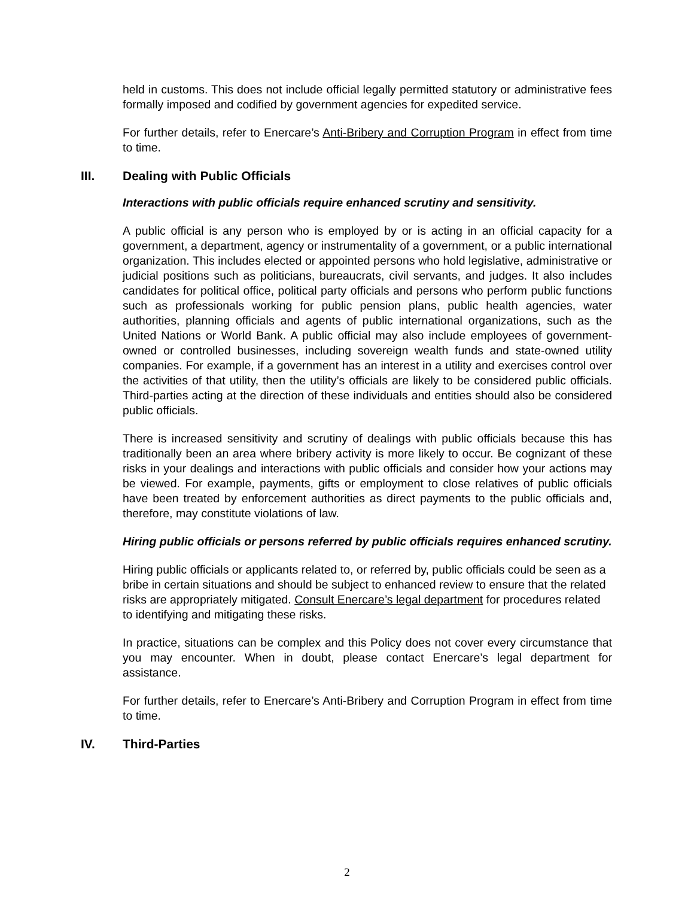held in customs. This does not include official legally permitted statutory or administrative fees formally imposed and codified by government agencies for expedited service.
For further details, refer to Enercare’s Anti-Bribery and Corruption Program in effect from time to time.
III. Dealing with Public Officials
Interactions with public officials require enhanced scrutiny and sensitivity.
A public official is any person who is employed by or is acting in an official capacity for a government, a department, agency or instrumentality of a government, or a public international organization. This includes elected or appointed persons who hold legislative, administrative or judicial positions such as politicians, bureaucrats, civil servants, and judges. It also includes candidates for political office, political party officials and persons who perform public functions such as professionals working for public pension plans, public health agencies, water authorities, planning officials and agents of public international organizations, such as the United Nations or World Bank. A public official may also include employees of government-owned or controlled businesses, including sovereign wealth funds and state-owned utility companies. For example, if a government has an interest in a utility and exercises control over the activities of that utility, then the utility’s officials are likely to be considered public officials. Third-parties acting at the direction of these individuals and entities should also be considered public officials.
There is increased sensitivity and scrutiny of dealings with public officials because this has traditionally been an area where bribery activity is more likely to occur. Be cognizant of these risks in your dealings and interactions with public officials and consider how your actions may be viewed. For example, payments, gifts or employment to close relatives of public officials have been treated by enforcement authorities as direct payments to the public officials and, therefore, may constitute violations of law.
Hiring public officials or persons referred by public officials requires enhanced scrutiny.
Hiring public officials or applicants related to, or referred by, public officials could be seen as a bribe in certain situations and should be subject to enhanced review to ensure that the related risks are appropriately mitigated. Consult Enercare’s legal department for procedures related to identifying and mitigating these risks.
In practice, situations can be complex and this Policy does not cover every circumstance that you may encounter. When in doubt, please contact Enercare’s legal department for assistance.
For further details, refer to Enercare’s Anti-Bribery and Corruption Program in effect from time to time.
IV. Third-Parties
2